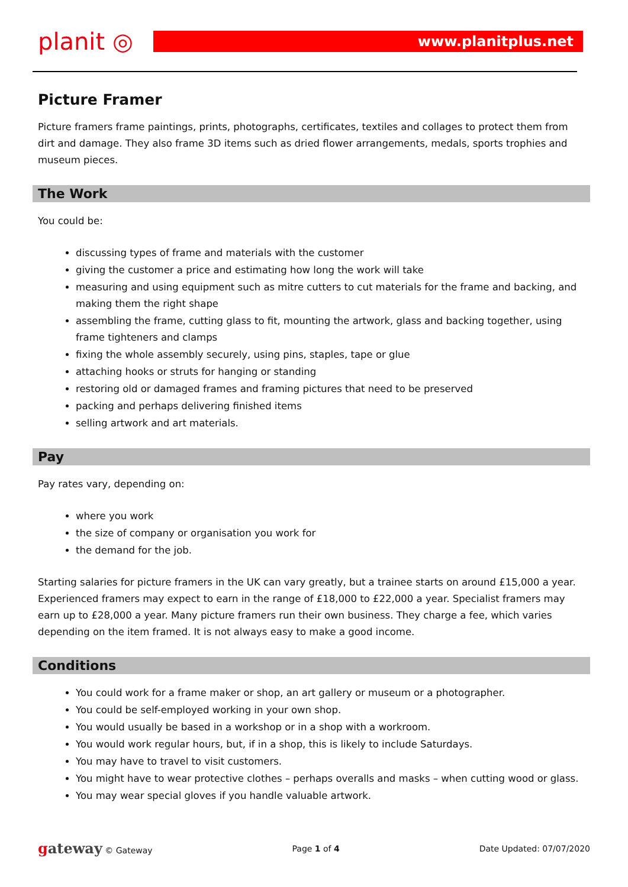planit ◎
www.planitplus.net
Picture Framer
Picture framers frame paintings, prints, photographs, certificates, textiles and collages to protect them from dirt and damage. They also frame 3D items such as dried flower arrangements, medals, sports trophies and museum pieces.
The Work
You could be:
discussing types of frame and materials with the customer
giving the customer a price and estimating how long the work will take
measuring and using equipment such as mitre cutters to cut materials for the frame and backing, and making them the right shape
assembling the frame, cutting glass to fit, mounting the artwork, glass and backing together, using frame tighteners and clamps
fixing the whole assembly securely, using pins, staples, tape or glue
attaching hooks or struts for hanging or standing
restoring old or damaged frames and framing pictures that need to be preserved
packing and perhaps delivering finished items
selling artwork and art materials.
Pay
Pay rates vary, depending on:
where you work
the size of company or organisation you work for
the demand for the job.
Starting salaries for picture framers in the UK can vary greatly, but a trainee starts on around £15,000 a year. Experienced framers may expect to earn in the range of £18,000 to £22,000 a year. Specialist framers may earn up to £28,000 a year. Many picture framers run their own business. They charge a fee, which varies depending on the item framed. It is not always easy to make a good income.
Conditions
You could work for a frame maker or shop, an art gallery or museum or a photographer.
You could be self-employed working in your own shop.
You would usually be based in a workshop or in a shop with a workroom.
You would work regular hours, but, if in a shop, this is likely to include Saturdays.
You may have to travel to visit customers.
You might have to wear protective clothes – perhaps overalls and masks – when cutting wood or glass.
You may wear special gloves if you handle valuable artwork.
gateway © Gateway Page 1 of 4 Date Updated: 07/07/2020